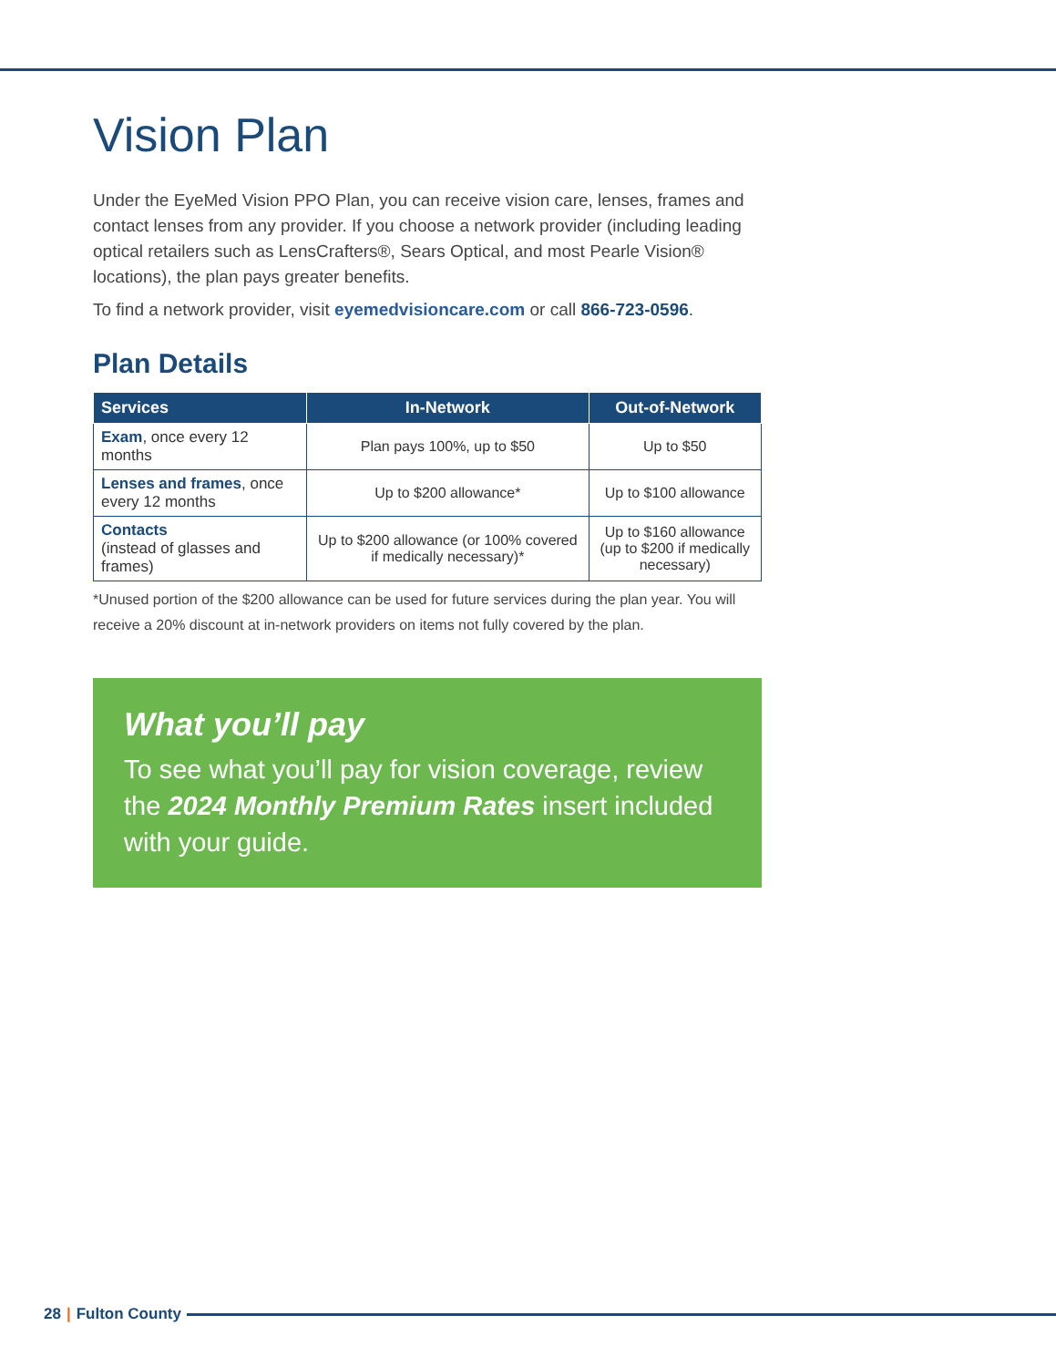Vision Plan
Under the EyeMed Vision PPO Plan, you can receive vision care, lenses, frames and contact lenses from any provider. If you choose a network provider (including leading optical retailers such as LensCrafters®, Sears Optical, and most Pearle Vision® locations), the plan pays greater benefits.
To find a network provider, visit eyemedvisioncare.com or call 866-723-0596.
Plan Details
| Services | In-Network | Out-of-Network |
| --- | --- | --- |
| Exam , once every 12 months | Plan pays 100%, up to $50 | Up to $50 |
| Lenses and frames , once every 12 months | Up to $200 allowance* | Up to $100 allowance |
| Contacts (instead of glasses and frames) | Up to $200 allowance (or 100% covered if medically necessary)* | Up to $160 allowance (up to $200 if medically necessary) |
*Unused portion of the $200 allowance can be used for future services during the plan year. You will receive a 20% discount at in-network providers on items not fully covered by the plan.
What you’ll pay
To see what you’ll pay for vision coverage, review the 2024 Monthly Premium Rates insert included with your guide.
28 | Fulton County